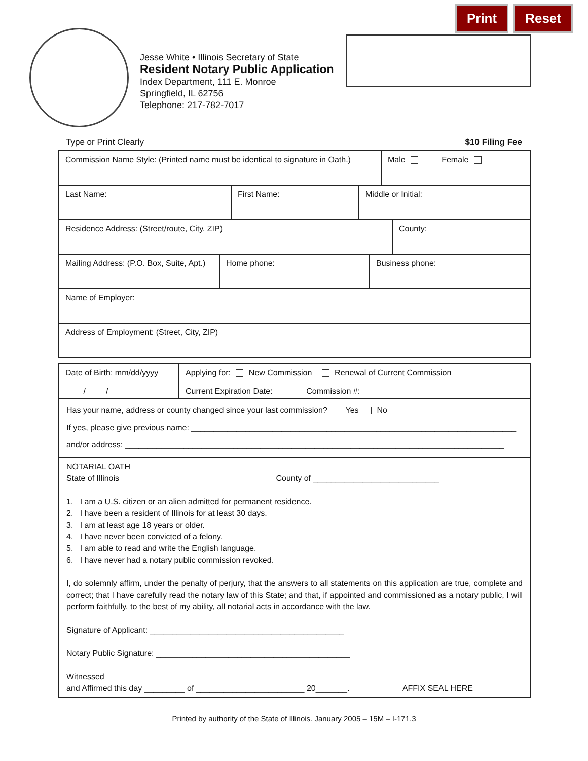Print Reset
Jesse White • Illinois Secretary of State
Resident Notary Public Application
Index Department, 111 E. Monroe
Springfield, IL 62756
Telephone: 217-782-7017
Type or Print Clearly $10 Filing Fee
Commission Name Style: (Printed name must be identical to signature in Oath.)
Male Female
Last Name: First Name: Middle or Initial:
Residence Address: (Street/route, City, ZIP) County:
Mailing Address: (P.O. Box, Suite, Apt.)
Home phone: Business phone:
Name of Employer:
Address of Employment: (Street, City, ZIP)
Date of Birth: mm/dd/yyyy
/ /
Applying for: New Commission Renewal of Current Commission
Current Expiration Date: Commission #:
Has your name, address or county changed since your last commission? Yes No
If yes, please give previous name: ________________________________________________________________________
and/or address: ____________________________________________________________________________________
NOTARIAL OATH
State of Illinois County of ____________________________
1. I am a U.S. citizen or an alien admitted for permanent residence.
2. I have been a resident of Illinois for at least 30 days.
3. I am at least age 18 years or older.
4. I have never been convicted of a felony.
5. I am able to read and write the English language.
6. I have never had a notary public commission revoked.
I, do solemnly affirm, under the penalty of perjury, that the answers to all statements on this application are true, complete and correct; that I have carefully read the notary law of this State; and that, if appointed and commissioned as a notary public, I will perform faithfully, to the best of my ability, all notarial acts in accordance with the law.
Signature of Applicant: ___________________________________________
Notary Public Signature: ___________________________________________
Witnessed
and Affirmed this day _________ of ________________________ 20_______. AFFIX SEAL HERE
Printed by authority of the State of Illinois. January 2005 – 15M – I-171.3